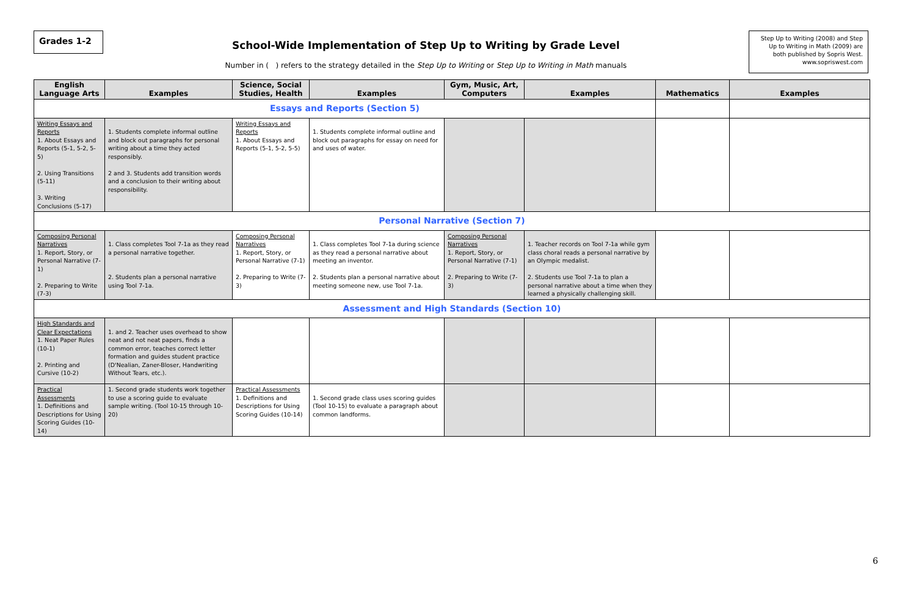Grades 1-2
School-Wide Implementation of Step Up to Writing by Grade Level
Number in ( ) refers to the strategy detailed in the Step Up to Writing or Step Up to Writing in Math manuals
Step Up to Writing (2008) and Step Up to Writing in Math (2009) are both published by Sopris West. www.sopriswest.com
| English Language Arts | Examples | Science, Social Studies, Health | Examples | Gym, Music, Art, Computers | Examples | Mathematics | Examples |
| --- | --- | --- | --- | --- | --- | --- | --- |
| Essays and Reports (Section 5) | | | | | | | |
| Writing Essays and Reports 1. About Essays and Reports (5-1, 5-2, 5-5) 2. Using Transitions (5-11) 3. Writing Conclusions (5-17) | 1. Students complete informal outline and block out paragraphs for personal writing about a time they acted responsibly. 2 and 3. Students add transition words and a conclusion to their writing about responsibility. | Writing Essays and Reports 1. About Essays and Reports (5-1, 5-2, 5-5) | 1. Students complete informal outline and block out paragraphs for essay on need for and uses of water. | | | | |
| Personal Narrative (Section 7) | | | | | | | |
| Composing Personal Narratives 1. Report, Story, or Personal Narrative (7-1) 2. Preparing to Write (7-3) | 1. Class completes Tool 7-1a as they read a personal narrative together. 2. Students plan a personal narrative using Tool 7-1a. | Composing Personal Narratives 1. Report, Story, or Personal Narrative (7-1) 2. Preparing to Write (7-3) | 1. Class completes Tool 7-1a during science as they read a personal narrative about meeting an inventor. 2. Students plan a personal narrative about meeting someone new, use Tool 7-1a. | Composing Personal Narratives 1. Report, Story, or Personal Narrative (7-1) 2. Preparing to Write (7-3) | 1. Teacher records on Tool 7-1a while gym class choral reads a personal narrative by an Olympic medalist. 2. Students use Tool 7-1a to plan a personal narrative about a time when they learned a physically challenging skill. | | |
| Assessment and High Standards (Section 10) | | | | | | | |
| High Standards and Clear Expectations 1. Neat Paper Rules (10-1) 2. Printing and Cursive (10-2) | 1. and 2. Teacher uses overhead to show neat and not neat papers, finds a common error, teaches correct letter formation and guides student practice (D'Nealian, Zaner-Bloser, Handwriting Without Tears, etc.). | | | | | | |
| Practical Assessments 1. Definitions and Descriptions for Using Scoring Guides (10-14) | 1. Second grade students work together to use a scoring guide to evaluate sample writing. (Tool 10-15 through 10-20) | Practical Assessments 1. Definitions and Descriptions for Using Scoring Guides (10-14) | 1. Second grade class uses scoring guides (Tool 10-15) to evaluate a paragraph about common landforms. | | | | |
6